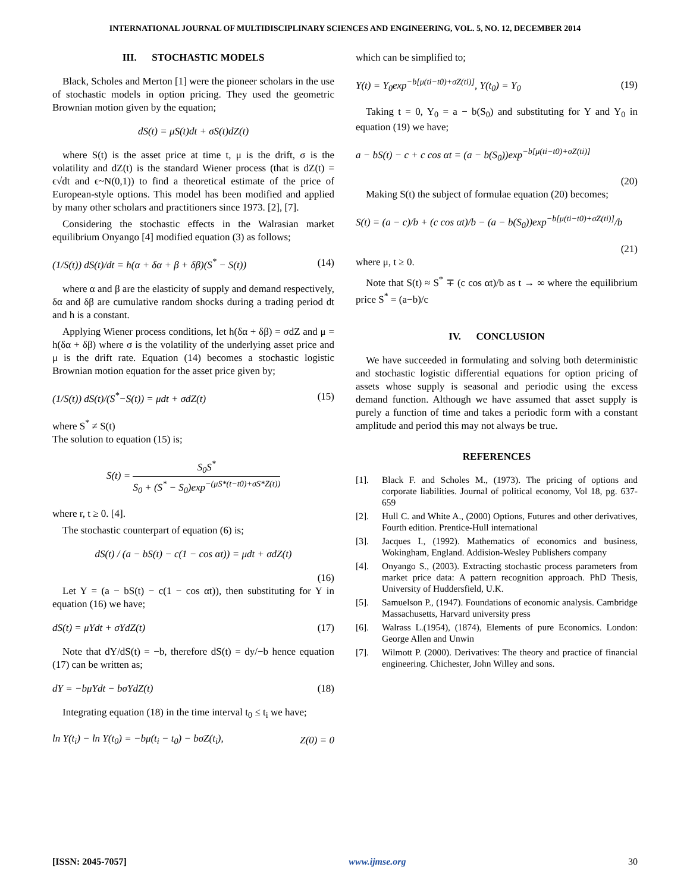INTERNATIONAL JOURNAL OF MULTIDISCIPLINARY SCIENCES AND ENGINEERING, VOL. 5, NO. 12, DECEMBER 2014
III. STOCHASTIC MODELS
Black, Scholes and Merton [1] were the pioneer scholars in the use of stochastic models in option pricing. They used the geometric Brownian motion given by the equation;
dS(t) = μS(t)dt + σS(t)dZ(t)
where S(t) is the asset price at time t, μ is the drift, σ is the volatility and dZ(t) is the standard Wiener process (that is dZ(t) = ϵ√dt and ϵ~N(0,1)) to find a theoretical estimate of the price of European-style options. This model has been modified and applied by many other scholars and practitioners since 1973. [2], [7].
Considering the stochastic effects in the Walrasian market equilibrium Onyango [4] modified equation (3) as follows;
(1/S(t)) dS(t)/dt = h(α + δα + β + δβ)(S<sup>*</sup> − S(t)) (14)
where α and β are the elasticity of supply and demand respectively, δα and δβ are cumulative random shocks during a trading period dt and h is a constant.
Applying Wiener process conditions, let h(δα + δβ) = σdZ and μ = h(δα + δβ) where σ is the volatility of the underlying asset price and μ is the drift rate. Equation (14) becomes a stochastic logistic Brownian motion equation for the asset price given by;
(1/S(t)) dS(t)/(S<sup>*</sup>−S(t)) = μdt + σdZ(t) (15)
where S<sup>*</sup> ≠ S(t)
The solution to equation (15) is;
S(t) = S<sub>0</sub>S<sup>*</sup> S<sub>0</sub> + (S<sup>*</sup> − S<sub>0</sub>)exp<sup>−(μS*(t−t0)+σS*Z(t))</sup>
where r, t ≥ 0. [4].
The stochastic counterpart of equation (6) is;
dS(t) / (a − bS(t) − c(1 − cos αt)) = μdt + σdZ(t)
(16)
Let Y = (a − bS(t) − c(1 − cos αt)), then substituting for Y in equation (16) we have;
dS(t) = μYdt + σYdZ(t) (17)
Note that dY/dS(t) = −b, therefore dS(t) = dy/−b hence equation (17) can be written as;
dY = −bμYdt − bσYdZ(t) (18)
Integrating equation (18) in the time interval t<sub>0</sub> ≤ t<sub>i</sub> we have;
ln Y(t<sub>i</sub>) − ln Y(t<sub>0</sub>) = −bμ(t<sub>i</sub> − t<sub>0</sub>) − bσZ(t<sub>i</sub>), Z(0) = 0
which can be simplified to;
Y(t) = Y<sub>0</sub>exp<sup>−b[μ(ti−t0)+σZ(ti)]</sup>, Y(t<sub>0</sub>) = Y<sub>0</sub> (19)
Taking t = 0, Y<sub>0</sub> = a − b(S<sub>0</sub>) and substituting for Y and Y<sub>0</sub> in equation (19) we have;
a − bS(t) − c + c cos αt = (a − b(S<sub>0</sub>))exp<sup>−b[μ(ti−t0)+σZ(ti)]</sup>
(20)
Making S(t) the subject of formulae equation (20) becomes;
S(t) = (a − c)/b + (c cos αt)/b − (a − b(S<sub>0</sub>))exp<sup>−b[μ(ti−t0)+σZ(ti)]</sup>/b
(21)
where μ, t ≥ 0.
Note that S(t) ≈ S<sup>*</sup> ∓ (c cos αt)/b as t → ∞ where the equilibrium price S<sup>*</sup> = (a−b)/c
IV. CONCLUSION
We have succeeded in formulating and solving both deterministic and stochastic logistic differential equations for option pricing of assets whose supply is seasonal and periodic using the excess demand function. Although we have assumed that asset supply is purely a function of time and takes a periodic form with a constant amplitude and period this may not always be true.
REFERENCES
[1]. Black F. and Scholes M., (1973). The pricing of options and corporate liabilities. Journal of political economy, Vol 18, pg. 637-659
[2]. Hull C. and White A., (2000) Options, Futures and other derivatives, Fourth edition. Prentice-Hull international
[3]. Jacques I., (1992). Mathematics of economics and business, Wokingham, England. Addision-Wesley Publishers company
[4]. Onyango S., (2003). Extracting stochastic process parameters from market price data: A pattern recognition approach. PhD Thesis, University of Huddersfield, U.K.
[5]. Samuelson P., (1947). Foundations of economic analysis. Cambridge Massachusetts, Harvard university press
[6]. Walrass L.(1954), (1874), Elements of pure Economics. London: George Allen and Unwin
[7]. Wilmott P. (2000). Derivatives: The theory and practice of financial engineering. Chichester, John Willey and sons.
[ISSN: 2045-7057] www.ijmse.org 30